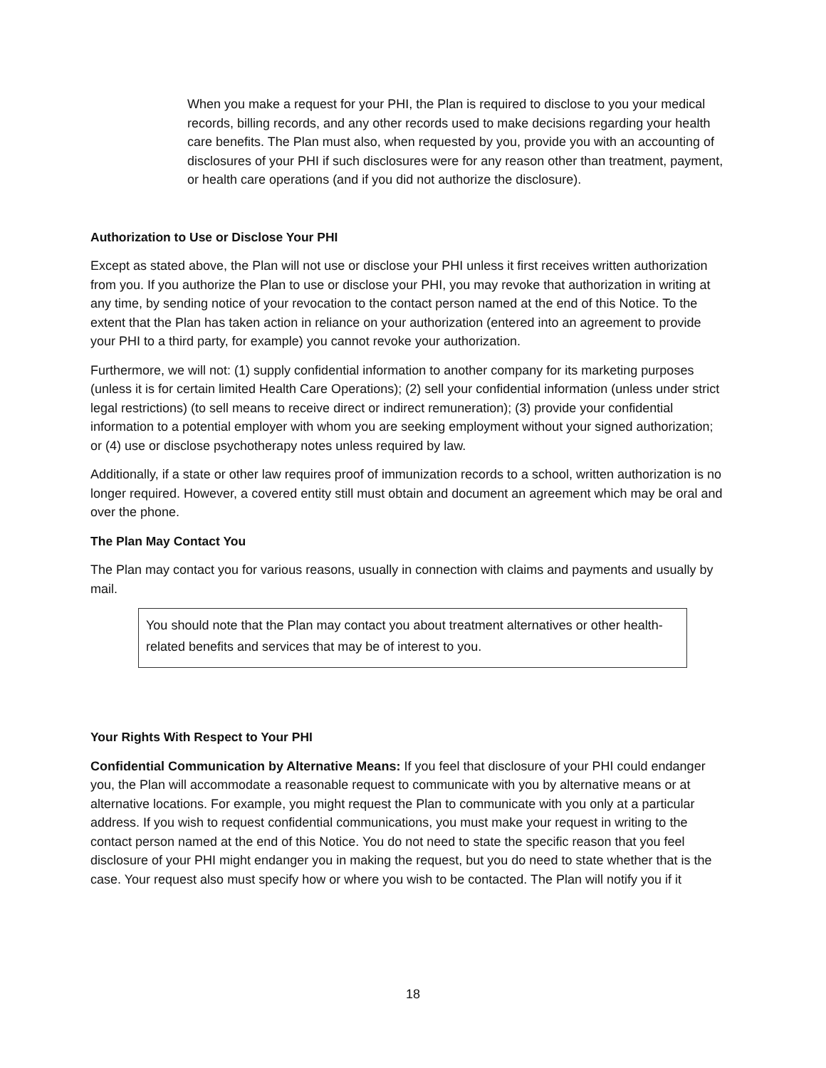When you make a request for your PHI, the Plan is required to disclose to you your medical records, billing records, and any other records used to make decisions regarding your health care benefits. The Plan must also, when requested by you, provide you with an accounting of disclosures of your PHI if such disclosures were for any reason other than treatment, payment, or health care operations (and if you did not authorize the disclosure).
Authorization to Use or Disclose Your PHI
Except as stated above, the Plan will not use or disclose your PHI unless it first receives written authorization from you. If you authorize the Plan to use or disclose your PHI, you may revoke that authorization in writing at any time, by sending notice of your revocation to the contact person named at the end of this Notice. To the extent that the Plan has taken action in reliance on your authorization (entered into an agreement to provide your PHI to a third party, for example) you cannot revoke your authorization.
Furthermore, we will not: (1) supply confidential information to another company for its marketing purposes (unless it is for certain limited Health Care Operations); (2) sell your confidential information (unless under strict legal restrictions) (to sell means to receive direct or indirect remuneration); (3) provide your confidential information to a potential employer with whom you are seeking employment without your signed authorization; or (4) use or disclose psychotherapy notes unless required by law.
Additionally, if a state or other law requires proof of immunization records to a school, written authorization is no longer required. However, a covered entity still must obtain and document an agreement which may be oral and over the phone.
The Plan May Contact You
The Plan may contact you for various reasons, usually in connection with claims and payments and usually by mail.
You should note that the Plan may contact you about treatment alternatives or other health-related benefits and services that may be of interest to you.
Your Rights With Respect to Your PHI
Confidential Communication by Alternative Means: If you feel that disclosure of your PHI could endanger you, the Plan will accommodate a reasonable request to communicate with you by alternative means or at alternative locations. For example, you might request the Plan to communicate with you only at a particular address. If you wish to request confidential communications, you must make your request in writing to the contact person named at the end of this Notice. You do not need to state the specific reason that you feel disclosure of your PHI might endanger you in making the request, but you do need to state whether that is the case. Your request also must specify how or where you wish to be contacted. The Plan will notify you if it
18